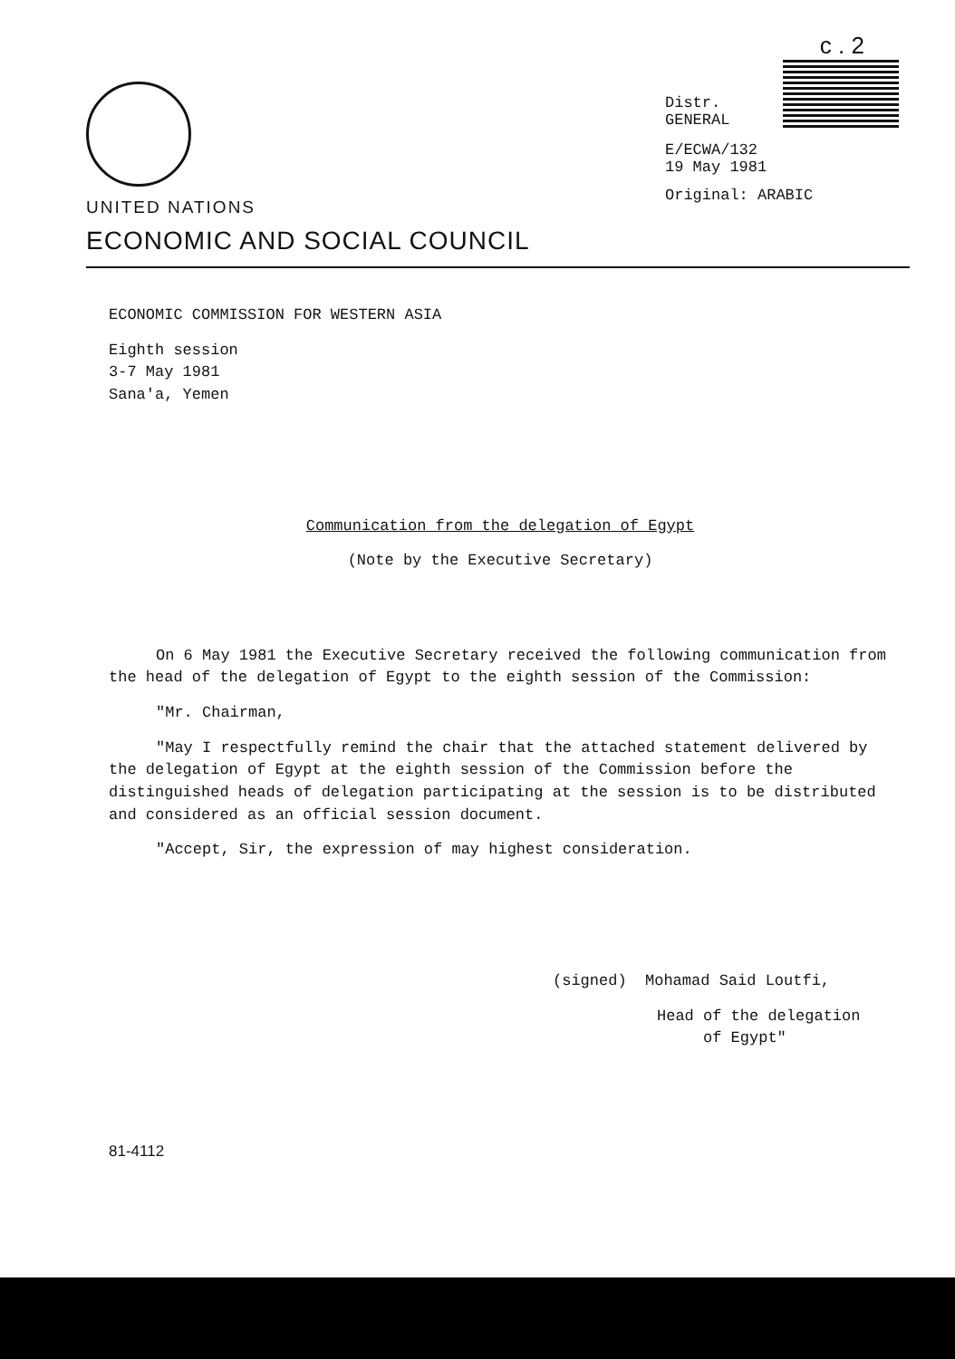UNITED NATIONS
ECONOMIC AND SOCIAL COUNCIL
c . 2
Distr.
GENERAL
E/ECWA/132
19 May 1981
Original: ARABIC
ECONOMIC COMMISSION FOR WESTERN ASIA
Eighth session
3-7 May 1981
Sana'a, Yemen
Communication from the delegation of Egypt
(Note by the Executive Secretary)
On 6 May 1981 the Executive Secretary received the following communication from the head of the delegation of Egypt to the eighth session of the Commission:
"Mr. Chairman,
"May I respectfully remind the chair that the attached statement delivered by the delegation of Egypt at the eighth session of the Commission before the distinguished heads of delegation participating at the session is to be distributed and considered as an official session document.
"Accept, Sir, the expression of may highest consideration.
(signed) Mohamad Said Loutfi,
Head of the delegation
of Egypt"
81-4112